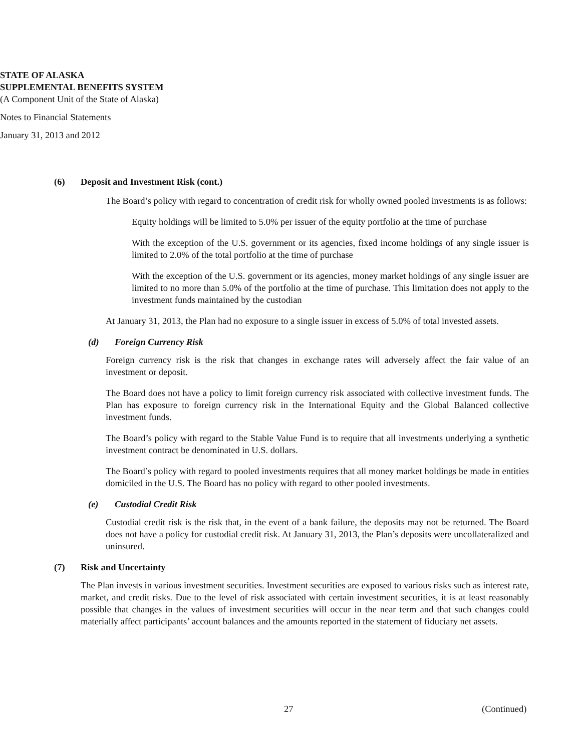STATE OF ALASKA
SUPPLEMENTAL BENEFITS SYSTEM
(A Component Unit of the State of Alaska)
Notes to Financial Statements
January 31, 2013 and 2012
(6) Deposit and Investment Risk (cont.)
The Board’s policy with regard to concentration of credit risk for wholly owned pooled investments is as follows:
Equity holdings will be limited to 5.0% per issuer of the equity portfolio at the time of purchase
With the exception of the U.S. government or its agencies, fixed income holdings of any single issuer is limited to 2.0% of the total portfolio at the time of purchase
With the exception of the U.S. government or its agencies, money market holdings of any single issuer are limited to no more than 5.0% of the portfolio at the time of purchase. This limitation does not apply to the investment funds maintained by the custodian
At January 31, 2013, the Plan had no exposure to a single issuer in excess of 5.0% of total invested assets.
(d) Foreign Currency Risk
Foreign currency risk is the risk that changes in exchange rates will adversely affect the fair value of an investment or deposit.
The Board does not have a policy to limit foreign currency risk associated with collective investment funds. The Plan has exposure to foreign currency risk in the International Equity and the Global Balanced collective investment funds.
The Board’s policy with regard to the Stable Value Fund is to require that all investments underlying a synthetic investment contract be denominated in U.S. dollars.
The Board’s policy with regard to pooled investments requires that all money market holdings be made in entities domiciled in the U.S. The Board has no policy with regard to other pooled investments.
(e) Custodial Credit Risk
Custodial credit risk is the risk that, in the event of a bank failure, the deposits may not be returned. The Board does not have a policy for custodial credit risk. At January 31, 2013, the Plan’s deposits were uncollateralized and uninsured.
(7) Risk and Uncertainty
The Plan invests in various investment securities. Investment securities are exposed to various risks such as interest rate, market, and credit risks. Due to the level of risk associated with certain investment securities, it is at least reasonably possible that changes in the values of investment securities will occur in the near term and that such changes could materially affect participants’ account balances and the amounts reported in the statement of fiduciary net assets.
27 (Continued)